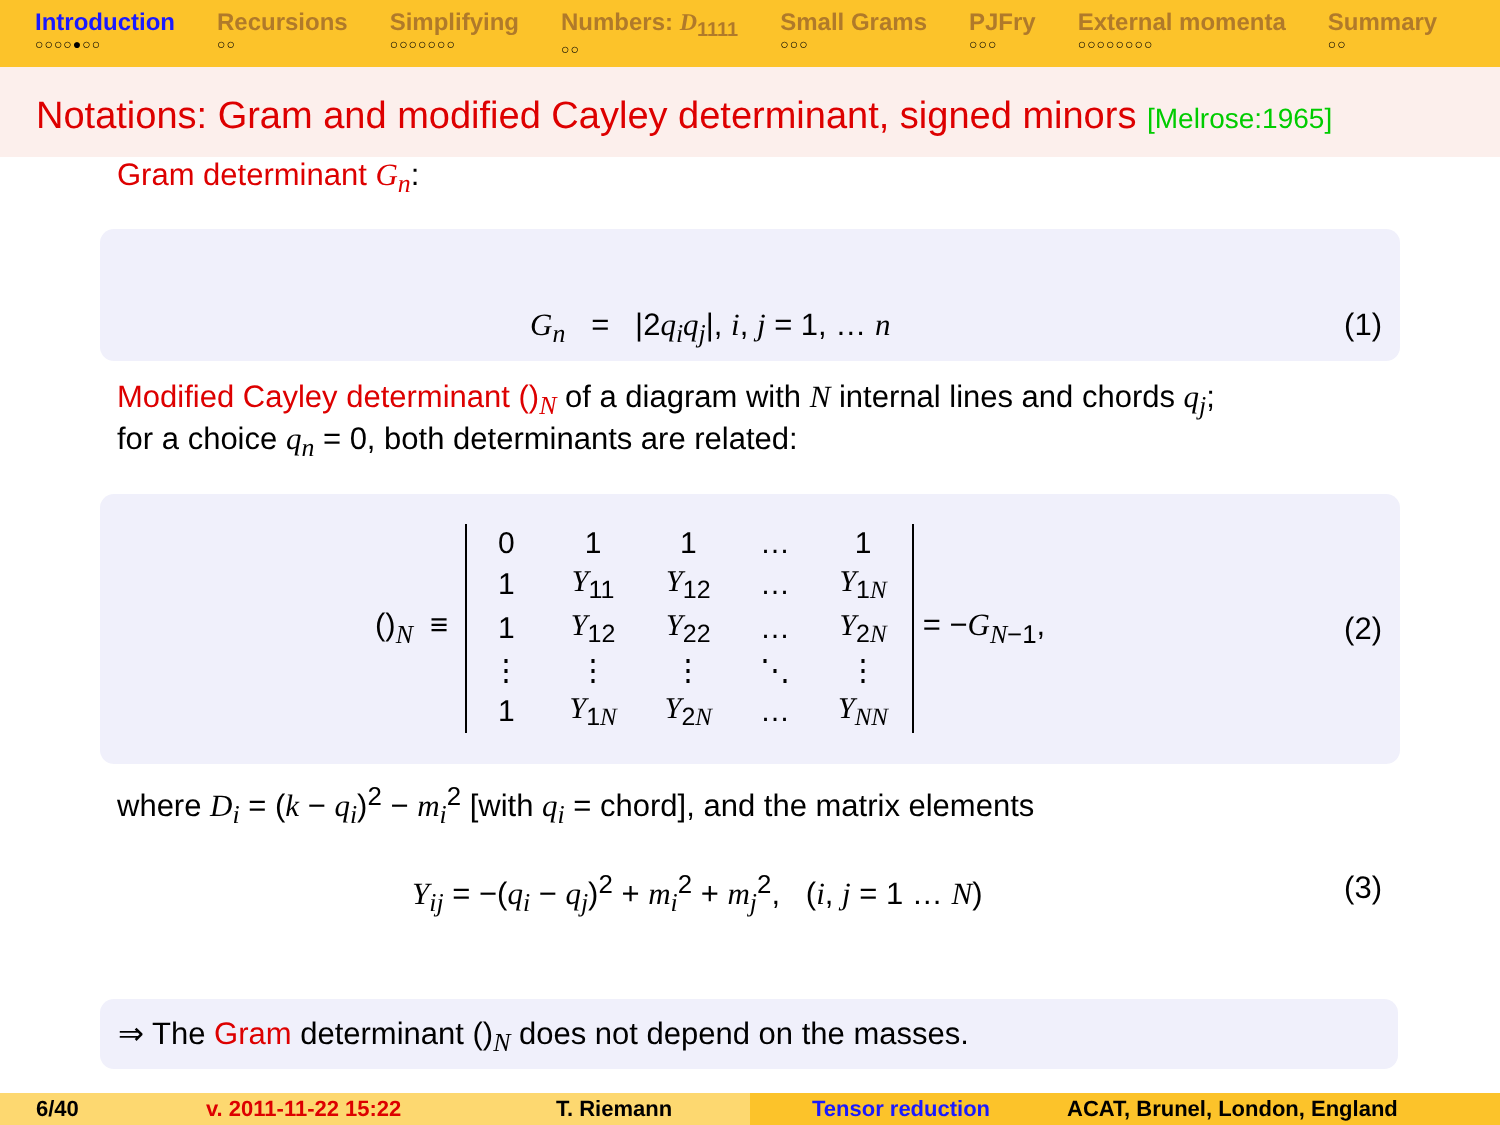Introduction
○○○○●○○
Recursions
○○
Simplifying
○○○○○○○
Numbers: D<sub>1111</sub>
○○
Small Grams
○○○
PJFry
○○○
External momenta
○○○○○○○○
Summary
○○
Notations: Gram and modified Cayley determinant, signed minors [Melrose:1965]
Gram determinant G<sub>n</sub>:
G<sub>n</sub> = |2q<sub>i</sub>q<sub>j</sub>|, i, j = 1, … n
(1)
Modified Cayley determinant ()<sub>N</sub> of a diagram with N internal lines and chords q<sub>j</sub>;
for a choice q<sub>n</sub> = 0, both determinants are related:
()<sub>N</sub> ≡
| 0 | 1 | 1 | … | 1 |
| 1 | Y<sub>11</sub> | Y<sub>12</sub> | … | Y<sub>1N</sub> |
| 1 | Y<sub>12</sub> | Y<sub>22</sub> | … | Y<sub>2N</sub> |
| ⋮ | ⋮ | ⋮ | ⋱ | ⋮ |
| 1 | Y<sub>1N</sub> | Y<sub>2N</sub> | … | Y<sub>NN</sub> |
= −G<sub>N−1</sub>,
(2)
where D<sub>i</sub> = (k − q<sub>i</sub>)<sup>2</sup> − m<sub>i</sub><sup>2</sup> [with q<sub>i</sub> = chord], and the matrix elements
Y<sub>ij</sub> = −(q<sub>i</sub> − q<sub>j</sub>)<sup>2</sup> + m<sub>i</sub><sup>2</sup> + m<sub>j</sub><sup>2</sup>, (i, j = 1 … N)
(3)
⇒ The Gram determinant ()<sub>N</sub> does not depend on the masses.
6/40 v. 2011-11-22 15:22 T. Riemann Tensor reduction ACAT, Brunel, London, England